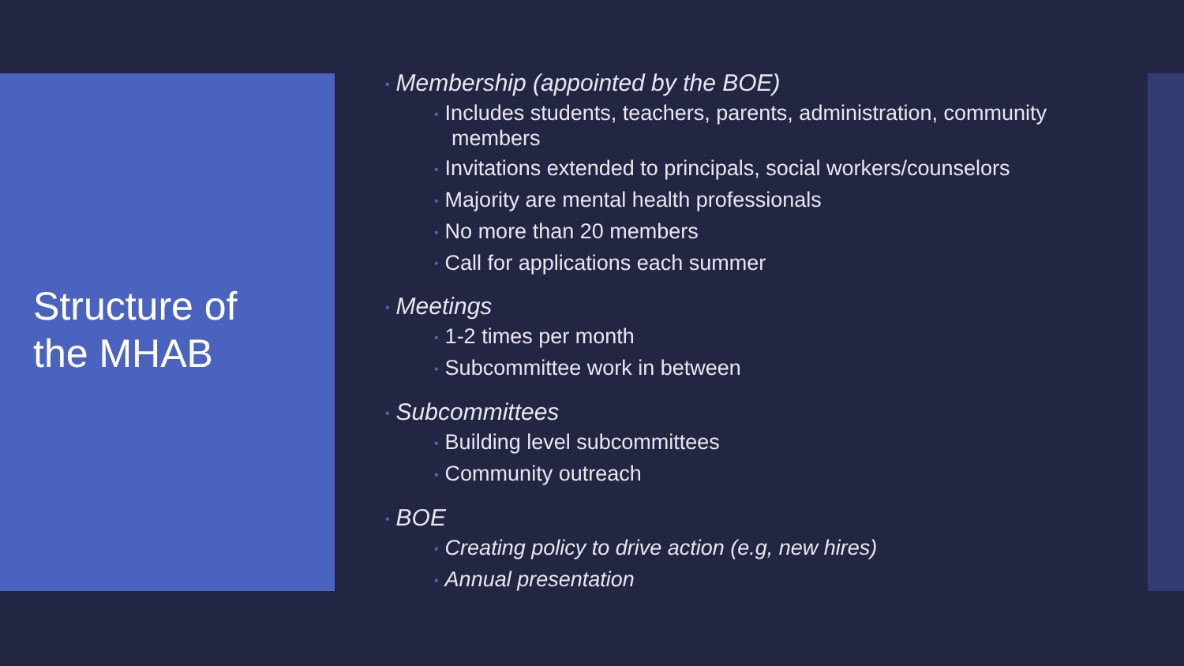Structure of
the MHAB
• Membership (appointed by the BOE)
• Includes students, teachers, parents, administration, community members
• Invitations extended to principals, social workers/counselors
• Majority are mental health professionals
• No more than 20 members
• Call for applications each summer
• Meetings
• 1-2 times per month
• Subcommittee work in between
• Subcommittees
• Building level subcommittees
• Community outreach
• BOE
• Creating policy to drive action (e.g, new hires)
• Annual presentation